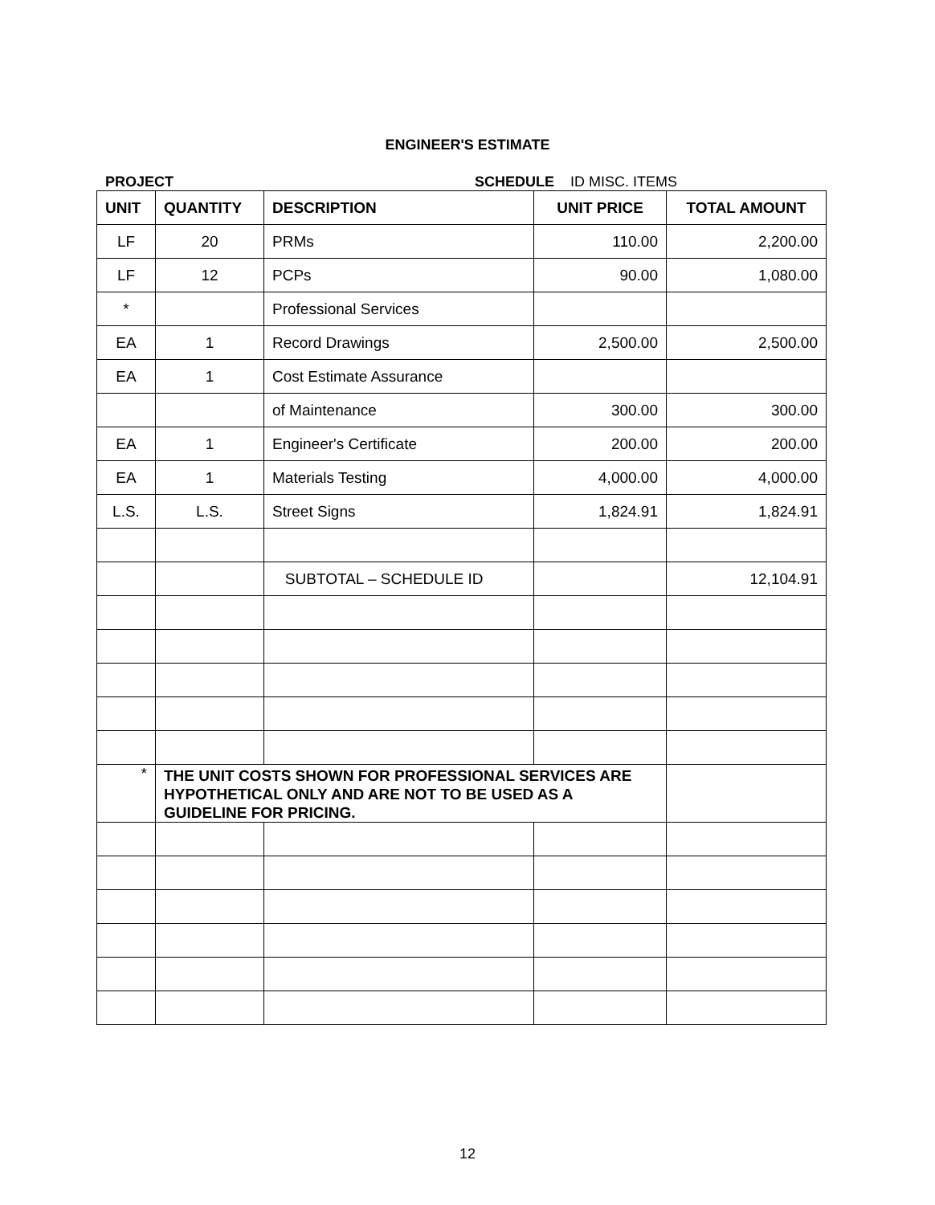ENGINEER'S ESTIMATE
PROJECT SCHEDULE ID MISC. ITEMS
| UNIT | QUANTITY | DESCRIPTION | UNIT PRICE | TOTAL AMOUNT |
| --- | --- | --- | --- | --- |
| LF | 20 | PRMs | 110.00 | 2,200.00 |
| LF | 12 | PCPs | 90.00 | 1,080.00 |
| * | | Professional Services | | |
| EA | 1 | Record Drawings | 2,500.00 | 2,500.00 |
| EA | 1 | Cost Estimate Assurance | | |
| | | of Maintenance | 300.00 | 300.00 |
| EA | 1 | Engineer's Certificate | 200.00 | 200.00 |
| EA | 1 | Materials Testing | 4,000.00 | 4,000.00 |
| L.S. | L.S. | Street Signs | 1,824.91 | 1,824.91 |
| | | SUBTOTAL – SCHEDULE ID | | 12,104.91 |
| * | THE UNIT COSTS SHOWN FOR PROFESSIONAL SERVICES ARE HYPOTHETICAL ONLY AND ARE NOT TO BE USED AS A GUIDELINE FOR PRICING. | | | |
12